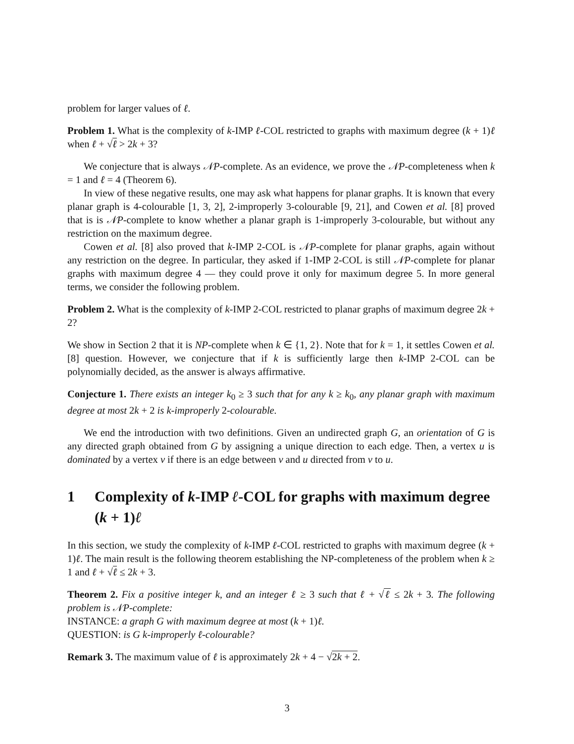problem for larger values of ℓ.
Problem 1. What is the complexity of k-IMP ℓ-COL restricted to graphs with maximum degree (k + 1)ℓ when ℓ + √ℓ > 2k + 3?
We conjecture that is always 𝒩P-complete. As an evidence, we prove the 𝒩P-completeness when k = 1 and ℓ = 4 (Theorem 6).
In view of these negative results, one may ask what happens for planar graphs. It is known that every planar graph is 4-colourable [1, 3, 2], 2-improperly 3-colourable [9, 21], and Cowen et al. [8] proved that is is 𝒩P-complete to know whether a planar graph is 1-improperly 3-colourable, but without any restriction on the maximum degree.
Cowen et al. [8] also proved that k-IMP 2-COL is 𝒩P-complete for planar graphs, again without any restriction on the degree. In particular, they asked if 1-IMP 2-COL is still 𝒩P-complete for planar graphs with maximum degree 4 — they could prove it only for maximum degree 5. In more general terms, we consider the following problem.
Problem 2. What is the complexity of k-IMP 2-COL restricted to planar graphs of maximum degree 2k + 2?
We show in Section 2 that it is NP-complete when k ∈ {1, 2}. Note that for k = 1, it settles Cowen et al. [8] question. However, we conjecture that if k is sufficiently large then k-IMP 2-COL can be polynomially decided, as the answer is always affirmative.
Conjecture 1. There exists an integer k<sub>0</sub> ≥ 3 such that for any k ≥ k<sub>0</sub>, any planar graph with maximum degree at most 2k + 2 is k-improperly 2-colourable.
We end the introduction with two definitions. Given an undirected graph G, an orientation of G is any directed graph obtained from G by assigning a unique direction to each edge. Then, a vertex u is dominated by a vertex v if there is an edge between v and u directed from v to u.
1 Complexity of k-IMP ℓ-COL for graphs with maximum degree (k + 1)ℓ
In this section, we study the complexity of k-IMP ℓ-COL restricted to graphs with maximum degree (k + 1)ℓ. The main result is the following theorem establishing the NP-completeness of the problem when k ≥ 1 and ℓ + √ℓ ≤ 2k + 3.
Theorem 2. Fix a positive integer k, and an integer ℓ ≥ 3 such that ℓ + √ℓ ≤ 2k + 3. The following problem is 𝒩P-complete:
INSTANCE: a graph G with maximum degree at most (k + 1)ℓ.
QUESTION: is G k-improperly ℓ-colourable?
Remark 3. The maximum value of ℓ is approximately 2k + 4 − √2k + 2.
3